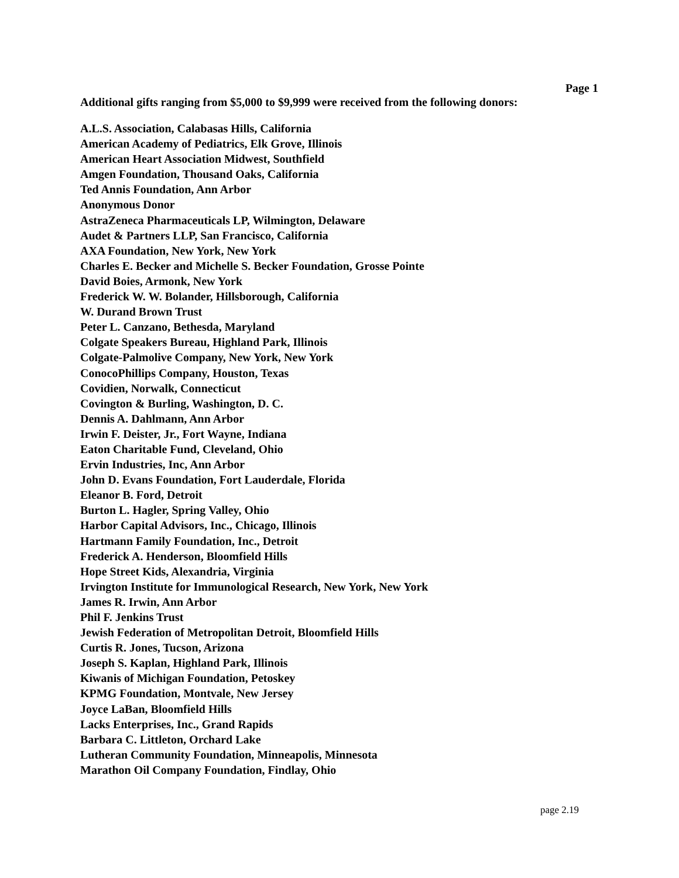Page 1
Additional gifts ranging from $5,000 to $9,999 were received from the following donors:
A.L.S. Association, Calabasas Hills, California
American Academy of Pediatrics, Elk Grove, Illinois
American Heart Association Midwest, Southfield
Amgen Foundation, Thousand Oaks, California
Ted Annis Foundation, Ann Arbor
Anonymous Donor
AstraZeneca Pharmaceuticals LP, Wilmington, Delaware
Audet & Partners LLP, San Francisco, California
AXA Foundation, New York, New York
Charles E. Becker and Michelle S. Becker Foundation, Grosse Pointe
David Boies, Armonk, New York
Frederick W. W. Bolander, Hillsborough, California
W. Durand Brown Trust
Peter L. Canzano, Bethesda, Maryland
Colgate Speakers Bureau, Highland Park, Illinois
Colgate-Palmolive Company, New York, New York
ConocoPhillips Company, Houston, Texas
Covidien, Norwalk, Connecticut
Covington & Burling, Washington, D. C.
Dennis A. Dahlmann, Ann Arbor
Irwin F. Deister, Jr., Fort Wayne, Indiana
Eaton Charitable Fund, Cleveland, Ohio
Ervin Industries, Inc, Ann Arbor
John D. Evans Foundation, Fort Lauderdale, Florida
Eleanor B. Ford, Detroit
Burton L. Hagler, Spring Valley, Ohio
Harbor Capital Advisors, Inc., Chicago, Illinois
Hartmann Family Foundation, Inc., Detroit
Frederick A. Henderson, Bloomfield Hills
Hope Street Kids, Alexandria, Virginia
Irvington Institute for Immunological Research, New York, New York
James R. Irwin, Ann Arbor
Phil F. Jenkins Trust
Jewish Federation of Metropolitan Detroit, Bloomfield Hills
Curtis R. Jones, Tucson, Arizona
Joseph S. Kaplan, Highland Park, Illinois
Kiwanis of Michigan Foundation, Petoskey
KPMG Foundation, Montvale, New Jersey
Joyce LaBan, Bloomfield Hills
Lacks Enterprises, Inc., Grand Rapids
Barbara C. Littleton, Orchard Lake
Lutheran Community Foundation, Minneapolis, Minnesota
Marathon Oil Company Foundation, Findlay, Ohio
page 2.19